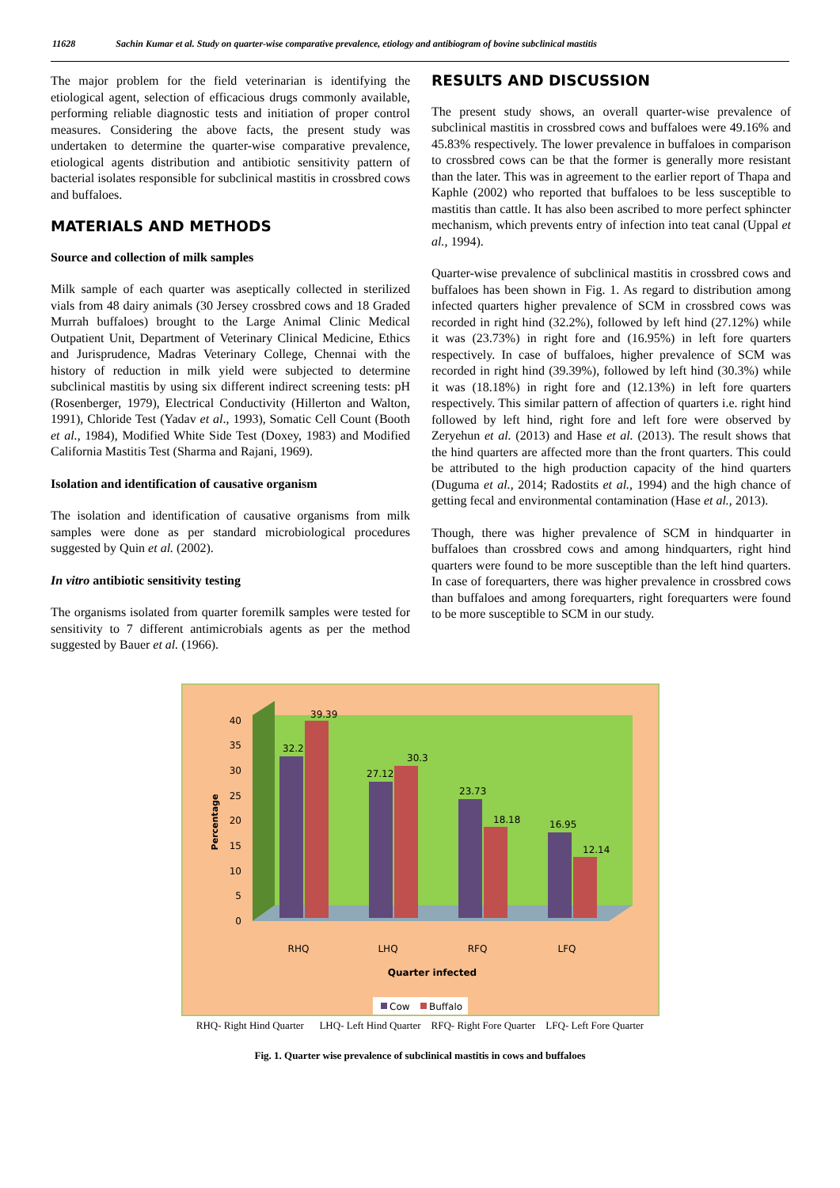11628 Sachin Kumar et al. Study on quarter-wise comparative prevalence, etiology and antibiogram of bovine subclinical mastitis
The major problem for the field veterinarian is identifying the etiological agent, selection of efficacious drugs commonly available, performing reliable diagnostic tests and initiation of proper control measures. Considering the above facts, the present study was undertaken to determine the quarter-wise comparative prevalence, etiological agents distribution and antibiotic sensitivity pattern of bacterial isolates responsible for subclinical mastitis in crossbred cows and buffaloes.
MATERIALS AND METHODS
Source and collection of milk samples
Milk sample of each quarter was aseptically collected in sterilized vials from 48 dairy animals (30 Jersey crossbred cows and 18 Graded Murrah buffaloes) brought to the Large Animal Clinic Medical Outpatient Unit, Department of Veterinary Clinical Medicine, Ethics and Jurisprudence, Madras Veterinary College, Chennai with the history of reduction in milk yield were subjected to determine subclinical mastitis by using six different indirect screening tests: pH (Rosenberger, 1979), Electrical Conductivity (Hillerton and Walton, 1991), Chloride Test (Yadav et al., 1993), Somatic Cell Count (Booth et al., 1984), Modified White Side Test (Doxey, 1983) and Modified California Mastitis Test (Sharma and Rajani, 1969).
Isolation and identification of causative organism
The isolation and identification of causative organisms from milk samples were done as per standard microbiological procedures suggested by Quin et al. (2002).
In vitro antibiotic sensitivity testing
The organisms isolated from quarter foremilk samples were tested for sensitivity to 7 different antimicrobials agents as per the method suggested by Bauer et al. (1966).
RESULTS AND DISCUSSION
The present study shows, an overall quarter-wise prevalence of subclinical mastitis in crossbred cows and buffaloes were 49.16% and 45.83% respectively. The lower prevalence in buffaloes in comparison to crossbred cows can be that the former is generally more resistant than the later. This was in agreement to the earlier report of Thapa and Kaphle (2002) who reported that buffaloes to be less susceptible to mastitis than cattle. It has also been ascribed to more perfect sphincter mechanism, which prevents entry of infection into teat canal (Uppal et al., 1994).
Quarter-wise prevalence of subclinical mastitis in crossbred cows and buffaloes has been shown in Fig. 1. As regard to distribution among infected quarters higher prevalence of SCM in crossbred cows was recorded in right hind (32.2%), followed by left hind (27.12%) while it was (23.73%) in right fore and (16.95%) in left fore quarters respectively. In case of buffaloes, higher prevalence of SCM was recorded in right hind (39.39%), followed by left hind (30.3%) while it was (18.18%) in right fore and (12.13%) in left fore quarters respectively. This similar pattern of affection of quarters i.e. right hind followed by left hind, right fore and left fore were observed by Zeryehun et al. (2013) and Hase et al. (2013). The result shows that the hind quarters are affected more than the front quarters. This could be attributed to the high production capacity of the hind quarters (Duguma et al., 2014; Radostits et al., 1994) and the high chance of getting fecal and environmental contamination (Hase et al., 2013).
Though, there was higher prevalence of SCM in hindquarter in buffaloes than crossbred cows and among hindquarters, right hind quarters were found to be more susceptible than the left hind quarters. In case of forequarters, there was higher prevalence in crossbred cows than buffaloes and among forequarters, right forequarters were found to be more susceptible to SCM in our study.
0
5
10
15
20
25
30
35
40
Percentage
32.2
39.39
27.12
30.3
23.73
18.18
16.95
12.14
RHQ
LHQ
RFQ
LFQ
Quarter infected
Cow
Buffalo
RHQ- Right Hind Quarter LHQ- Left Hind Quarter RFQ- Right Fore Quarter LFQ- Left Fore Quarter
Fig. 1. Quarter wise prevalence of subclinical mastitis in cows and buffaloes